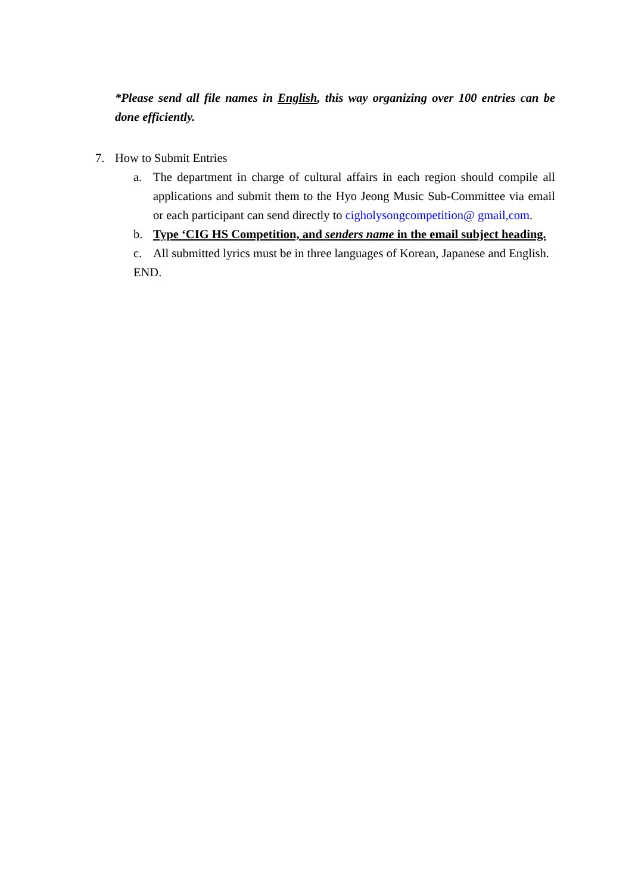*Please send all file names in English, this way organizing over 100 entries can be done efficiently.
7. How to Submit Entries
a. The department in charge of cultural affairs in each region should compile all applications and submit them to the Hyo Jeong Music Sub-Committee via email or each participant can send directly to cigholysongcompetition@ gmail,com.
b. Type ‘CIG HS Competition, and senders name in the email subject heading.
c. All submitted lyrics must be in three languages of Korean, Japanese and English.
END.